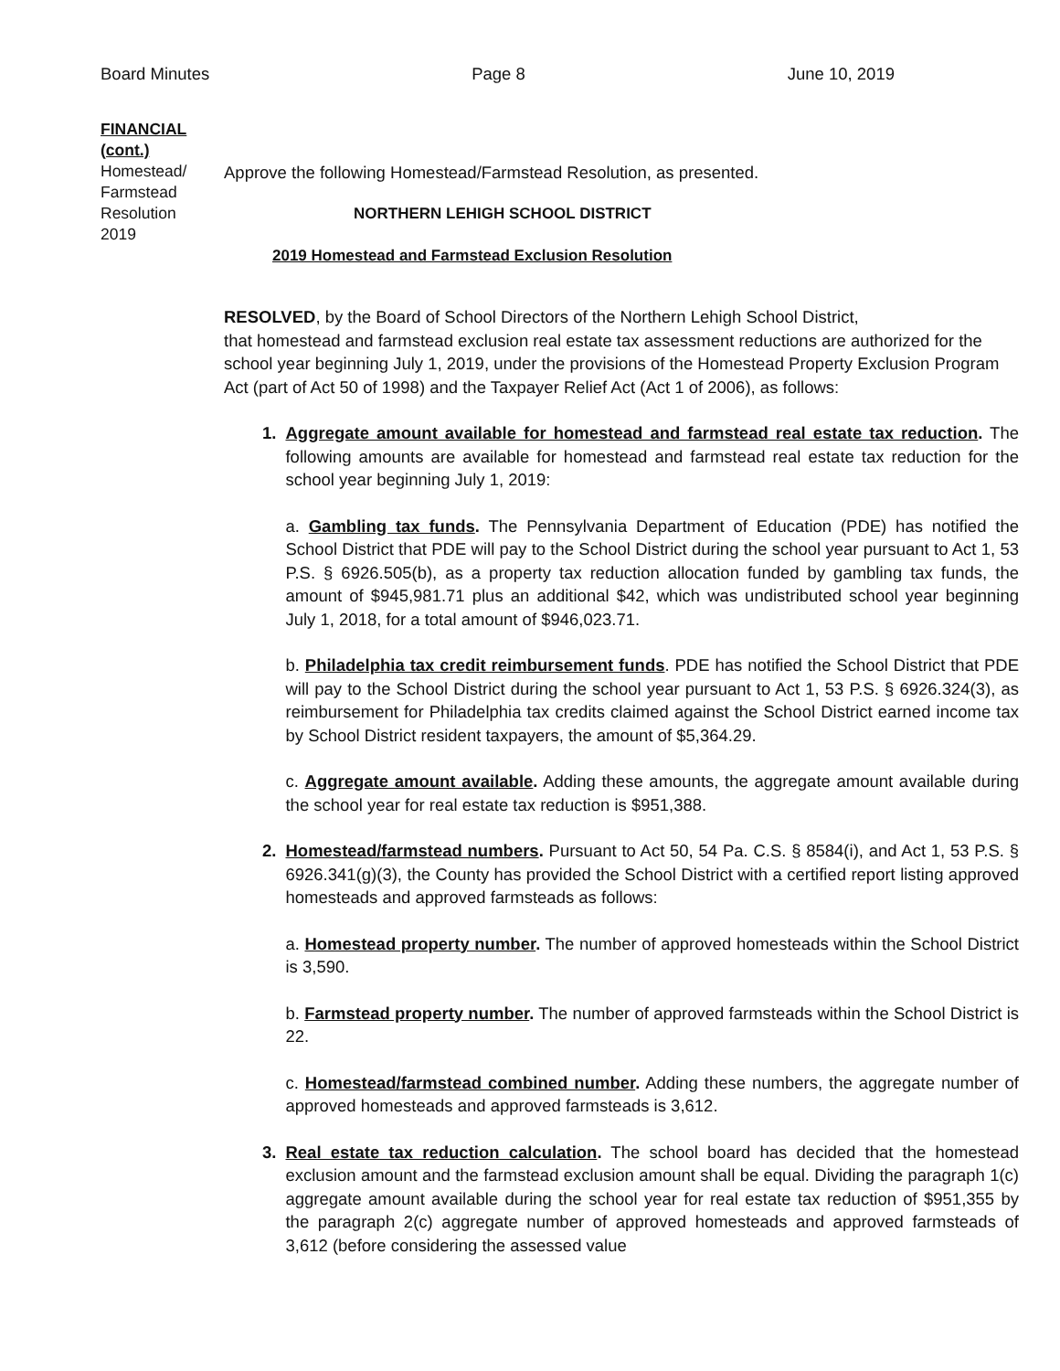Board Minutes Page 8 June 10, 2019
FINANCIAL
(cont.)
Homestead/
Farmstead
Resolution
2019
Approve the following Homestead/Farmstead Resolution, as presented.
NORTHERN LEHIGH SCHOOL DISTRICT
2019 Homestead and Farmstead Exclusion Resolution
RESOLVED, by the Board of School Directors of the Northern Lehigh School District,
that homestead and farmstead exclusion real estate tax assessment reductions are authorized for the school year beginning July 1, 2019, under the provisions of the Homestead Property Exclusion Program Act (part of Act 50 of 1998) and the Taxpayer Relief Act (Act 1 of 2006), as follows:
1. Aggregate amount available for homestead and farmstead real estate tax reduction. The following amounts are available for homestead and farmstead real estate tax reduction for the school year beginning July 1, 2019:
a. Gambling tax funds. The Pennsylvania Department of Education (PDE) has notified the School District that PDE will pay to the School District during the school year pursuant to Act 1, 53 P.S. § 6926.505(b), as a property tax reduction allocation funded by gambling tax funds, the amount of $945,981.71 plus an additional $42, which was undistributed school year beginning July 1, 2018, for a total amount of $946,023.71.
b. Philadelphia tax credit reimbursement funds. PDE has notified the School District that PDE will pay to the School District during the school year pursuant to Act 1, 53 P.S. § 6926.324(3), as reimbursement for Philadelphia tax credits claimed against the School District earned income tax by School District resident taxpayers, the amount of $5,364.29.
c. Aggregate amount available. Adding these amounts, the aggregate amount available during the school year for real estate tax reduction is $951,388.
2. Homestead/farmstead numbers. Pursuant to Act 50, 54 Pa. C.S. § 8584(i), and Act 1, 53 P.S. § 6926.341(g)(3), the County has provided the School District with a certified report listing approved homesteads and approved farmsteads as follows:
a. Homestead property number. The number of approved homesteads within the School District is 3,590.
b. Farmstead property number. The number of approved farmsteads within the School District is 22.
c. Homestead/farmstead combined number. Adding these numbers, the aggregate number of approved homesteads and approved farmsteads is 3,612.
3. Real estate tax reduction calculation. The school board has decided that the homestead exclusion amount and the farmstead exclusion amount shall be equal. Dividing the paragraph 1(c) aggregate amount available during the school year for real estate tax reduction of $951,355 by the paragraph 2(c) aggregate number of approved homesteads and approved farmsteads of 3,612 (before considering the assessed value